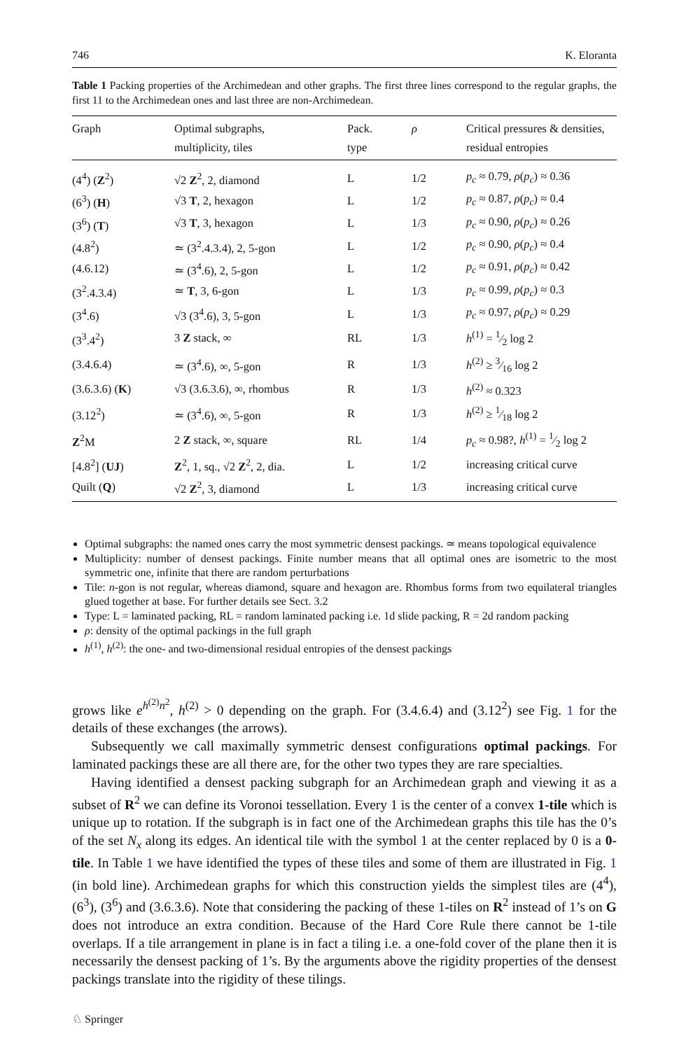746 K. Eloranta
Table 1 Packing properties of the Archimedean and other graphs. The first three lines correspond to the regular graphs, the first 11 to the Archimedean ones and last three are non-Archimedean.
| Graph | Optimal subgraphs, multiplicity, tiles | Pack. type | ρ | Critical pressures & densities, residual entropies |
| --- | --- | --- | --- | --- |
| (4<sup>4</sup>) ( Z<sup>2</sup>) | √2 Z<sup>2</sup>, 2, diamond | L | 1/2 | p<sub>c</sub> ≈ 0.79, ρ ( p<sub>c</sub> ) ≈ 0.36 |
| (6<sup>3</sup>) ( H ) | √3 T , 2, hexagon | L | 1/2 | p<sub>c</sub> ≈ 0.87, ρ ( p<sub>c</sub> ) ≈ 0.4 |
| (3<sup>6</sup>) ( T ) | √3 T , 3, hexagon | L | 1/3 | p<sub>c</sub> ≈ 0.90, ρ ( p<sub>c</sub> ) ≈ 0.26 |
| (4.8<sup>2</sup>) | ≃ (3<sup>2</sup>.4.3.4), 2, 5-gon | L | 1/2 | p<sub>c</sub> ≈ 0.90, ρ ( p<sub>c</sub> ) ≈ 0.4 |
| (4.6.12) | ≃ (3<sup>4</sup>.6), 2, 5-gon | L | 1/2 | p<sub>c</sub> ≈ 0.91, ρ ( p<sub>c</sub> ) ≈ 0.42 |
| (3<sup>2</sup>.4.3.4) | ≃ T , 3, 6-gon | L | 1/3 | p<sub>c</sub> ≈ 0.99, ρ ( p<sub>c</sub> ) ≈ 0.3 |
| (3<sup>4</sup>.6) | √3 (3<sup>4</sup>.6), 3, 5-gon | L | 1/3 | p<sub>c</sub> ≈ 0.97, ρ ( p<sub>c</sub> ) ≈ 0.29 |
| (3<sup>3</sup>.4<sup>2</sup>) | 3 Z stack, ∞ | RL | 1/3 | h<sup>(1)</sup> = 1⁄2 log 2 |
| (3.4.6.4) | ≃ (3<sup>4</sup>.6), ∞, 5-gon | R | 1/3 | h<sup>(2)</sup> ≥ 3⁄16 log 2 |
| (3.6.3.6) ( K ) | √3 (3.6.3.6), ∞, rhombus | R | 1/3 | h<sup>(2)</sup> ≈ 0.323 |
| (3.12<sup>2</sup>) | ≃ (3<sup>4</sup>.6), ∞, 5-gon | R | 1/3 | h<sup>(2)</sup> ≥ 1⁄18 log 2 |
| Z<sup>2</sup>M | 2 Z stack, ∞, square | RL | 1/4 | p<sub>c</sub> ≈ 0.98?, h<sup>(1)</sup> = 1⁄2 log 2 |
| [4.8<sup>2</sup>] ( UJ ) | Z<sup>2</sup>, 1, sq., √2 Z<sup>2</sup>, 2, dia. | L | 1/2 | increasing critical curve |
| Quilt ( Q ) | √2 Z<sup>2</sup>, 3, diamond | L | 1/3 | increasing critical curve |
Optimal subgraphs: the named ones carry the most symmetric densest packings. ≃ means topological equivalence
Multiplicity: number of densest packings. Finite number means that all optimal ones are isometric to the most symmetric one, infinite that there are random perturbations
Tile: n-gon is not regular, whereas diamond, square and hexagon are. Rhombus forms from two equilateral triangles glued together at base. For further details see Sect. 3.2
Type: L = laminated packing, RL = random laminated packing i.e. 1d slide packing, R = 2d random packing
ρ: density of the optimal packings in the full graph
h<sup>(1)</sup>, h<sup>(2)</sup>: the one- and two-dimensional residual entropies of the densest packings
grows like e<sup>h<sup>(2)</sup>n<sup>2</sup></sup>, h<sup>(2)</sup> > 0 depending on the graph. For (3.4.6.4) and (3.12<sup>2</sup>) see Fig. 1 for the details of these exchanges (the arrows).
Subsequently we call maximally symmetric densest configurations optimal packings. For laminated packings these are all there are, for the other two types they are rare specialties.
Having identified a densest packing subgraph for an Archimedean graph and viewing it as a subset of R<sup>2</sup> we can define its Voronoi tessellation. Every 1 is the center of a convex 1-tile which is unique up to rotation. If the subgraph is in fact one of the Archimedean graphs this tile has the 0’s of the set N<sub>x</sub> along its edges. An identical tile with the symbol 1 at the center replaced by 0 is a 0-tile. In Table 1 we have identified the types of these tiles and some of them are illustrated in Fig. 1 (in bold line). Archimedean graphs for which this construction yields the simplest tiles are (4<sup>4</sup>), (6<sup>3</sup>), (3<sup>6</sup>) and (3.6.3.6). Note that considering the packing of these 1-tiles on R<sup>2</sup> instead of 1’s on G does not introduce an extra condition. Because of the Hard Core Rule there cannot be 1-tile overlaps. If a tile arrangement in plane is in fact a tiling i.e. a one-fold cover of the plane then it is necessarily the densest packing of 1’s. By the arguments above the rigidity properties of the densest packings translate into the rigidity of these tilings.
♘ Springer